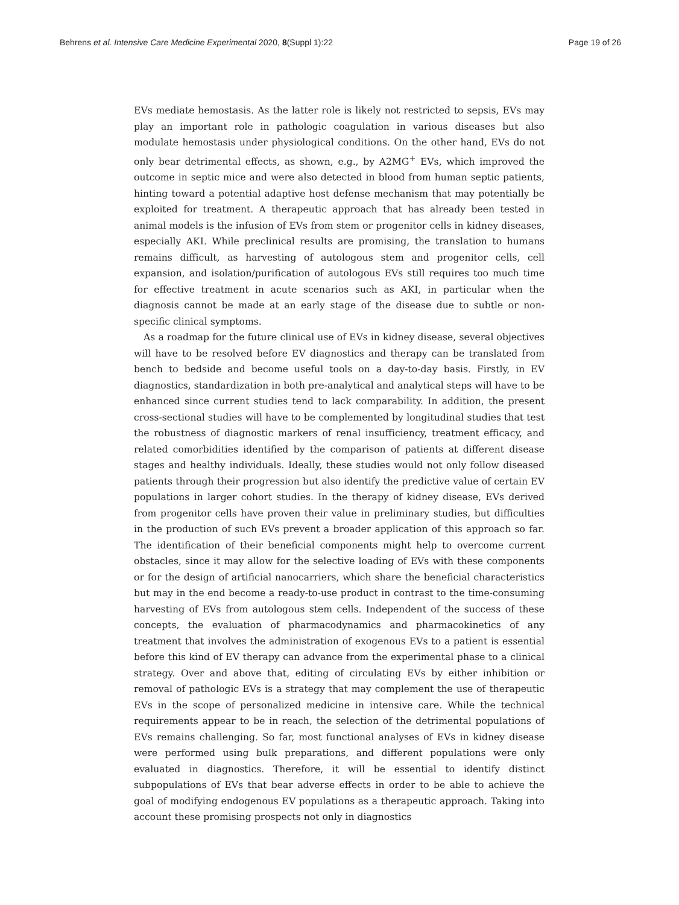Behrens et al. Intensive Care Medicine Experimental 2020, 8(Suppl 1):22 Page 19 of 26
EVs mediate hemostasis. As the latter role is likely not restricted to sepsis, EVs may play an important role in pathologic coagulation in various diseases but also modulate hemostasis under physiological conditions. On the other hand, EVs do not only bear detrimental effects, as shown, e.g., by A2MG<sup>+</sup> EVs, which improved the outcome in septic mice and were also detected in blood from human septic patients, hinting toward a potential adaptive host defense mechanism that may potentially be exploited for treatment. A therapeutic approach that has already been tested in animal models is the infusion of EVs from stem or progenitor cells in kidney diseases, especially AKI. While preclinical results are promising, the translation to humans remains difficult, as harvesting of autologous stem and progenitor cells, cell expansion, and isolation/purification of autologous EVs still requires too much time for effective treatment in acute scenarios such as AKI, in particular when the diagnosis cannot be made at an early stage of the disease due to subtle or non-specific clinical symptoms.
As a roadmap for the future clinical use of EVs in kidney disease, several objectives will have to be resolved before EV diagnostics and therapy can be translated from bench to bedside and become useful tools on a day-to-day basis. Firstly, in EV diagnostics, standardization in both pre-analytical and analytical steps will have to be enhanced since current studies tend to lack comparability. In addition, the present cross-sectional studies will have to be complemented by longitudinal studies that test the robustness of diagnostic markers of renal insufficiency, treatment efficacy, and related comorbidities identified by the comparison of patients at different disease stages and healthy individuals. Ideally, these studies would not only follow diseased patients through their progression but also identify the predictive value of certain EV populations in larger cohort studies. In the therapy of kidney disease, EVs derived from progenitor cells have proven their value in preliminary studies, but difficulties in the production of such EVs prevent a broader application of this approach so far. The identification of their beneficial components might help to overcome current obstacles, since it may allow for the selective loading of EVs with these components or for the design of artificial nanocarriers, which share the beneficial characteristics but may in the end become a ready-to-use product in contrast to the time-consuming harvesting of EVs from autologous stem cells. Independent of the success of these concepts, the evaluation of pharmacodynamics and pharmacokinetics of any treatment that involves the administration of exogenous EVs to a patient is essential before this kind of EV therapy can advance from the experimental phase to a clinical strategy. Over and above that, editing of circulating EVs by either inhibition or removal of pathologic EVs is a strategy that may complement the use of therapeutic EVs in the scope of personalized medicine in intensive care. While the technical requirements appear to be in reach, the selection of the detrimental populations of EVs remains challenging. So far, most functional analyses of EVs in kidney disease were performed using bulk preparations, and different populations were only evaluated in diagnostics. Therefore, it will be essential to identify distinct subpopulations of EVs that bear adverse effects in order to be able to achieve the goal of modifying endogenous EV populations as a therapeutic approach. Taking into account these promising prospects not only in diagnostics